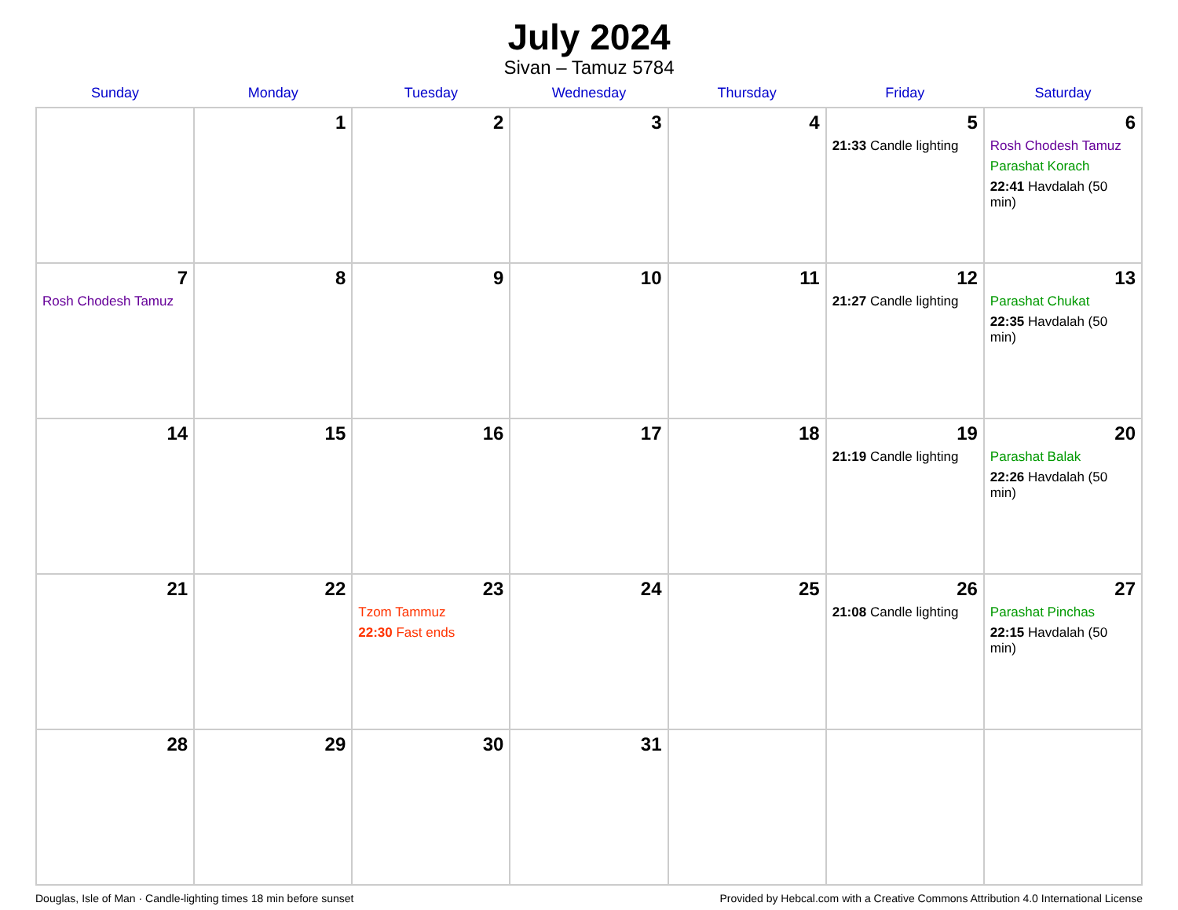July 2024
Sivan – Tamuz 5784
| Sunday | Monday | Tuesday | Wednesday | Thursday | Friday | Saturday |
| --- | --- | --- | --- | --- | --- | --- |
| | 1 | 2 | 3 | 4 | 5 21:33 Candle lighting | 6 Rosh Chodesh Tamuz Parashat Korach 22:41 Havdalah (50 min) |
| 7 Rosh Chodesh Tamuz | 8 | 9 | 10 | 11 | 12 21:27 Candle lighting | 13 Parashat Chukat 22:35 Havdalah (50 min) |
| 14 | 15 | 16 | 17 | 18 | 19 21:19 Candle lighting | 20 Parashat Balak 22:26 Havdalah (50 min) |
| 21 | 22 | 23 Tzom Tammuz 22:30 Fast ends | 24 | 25 | 26 21:08 Candle lighting | 27 Parashat Pinchas 22:15 Havdalah (50 min) |
| 28 | 29 | 30 | 31 | | | |
Douglas, Isle of Man · Candle-lighting times 18 min before sunset Provided by Hebcal.com with a Creative Commons Attribution 4.0 International License